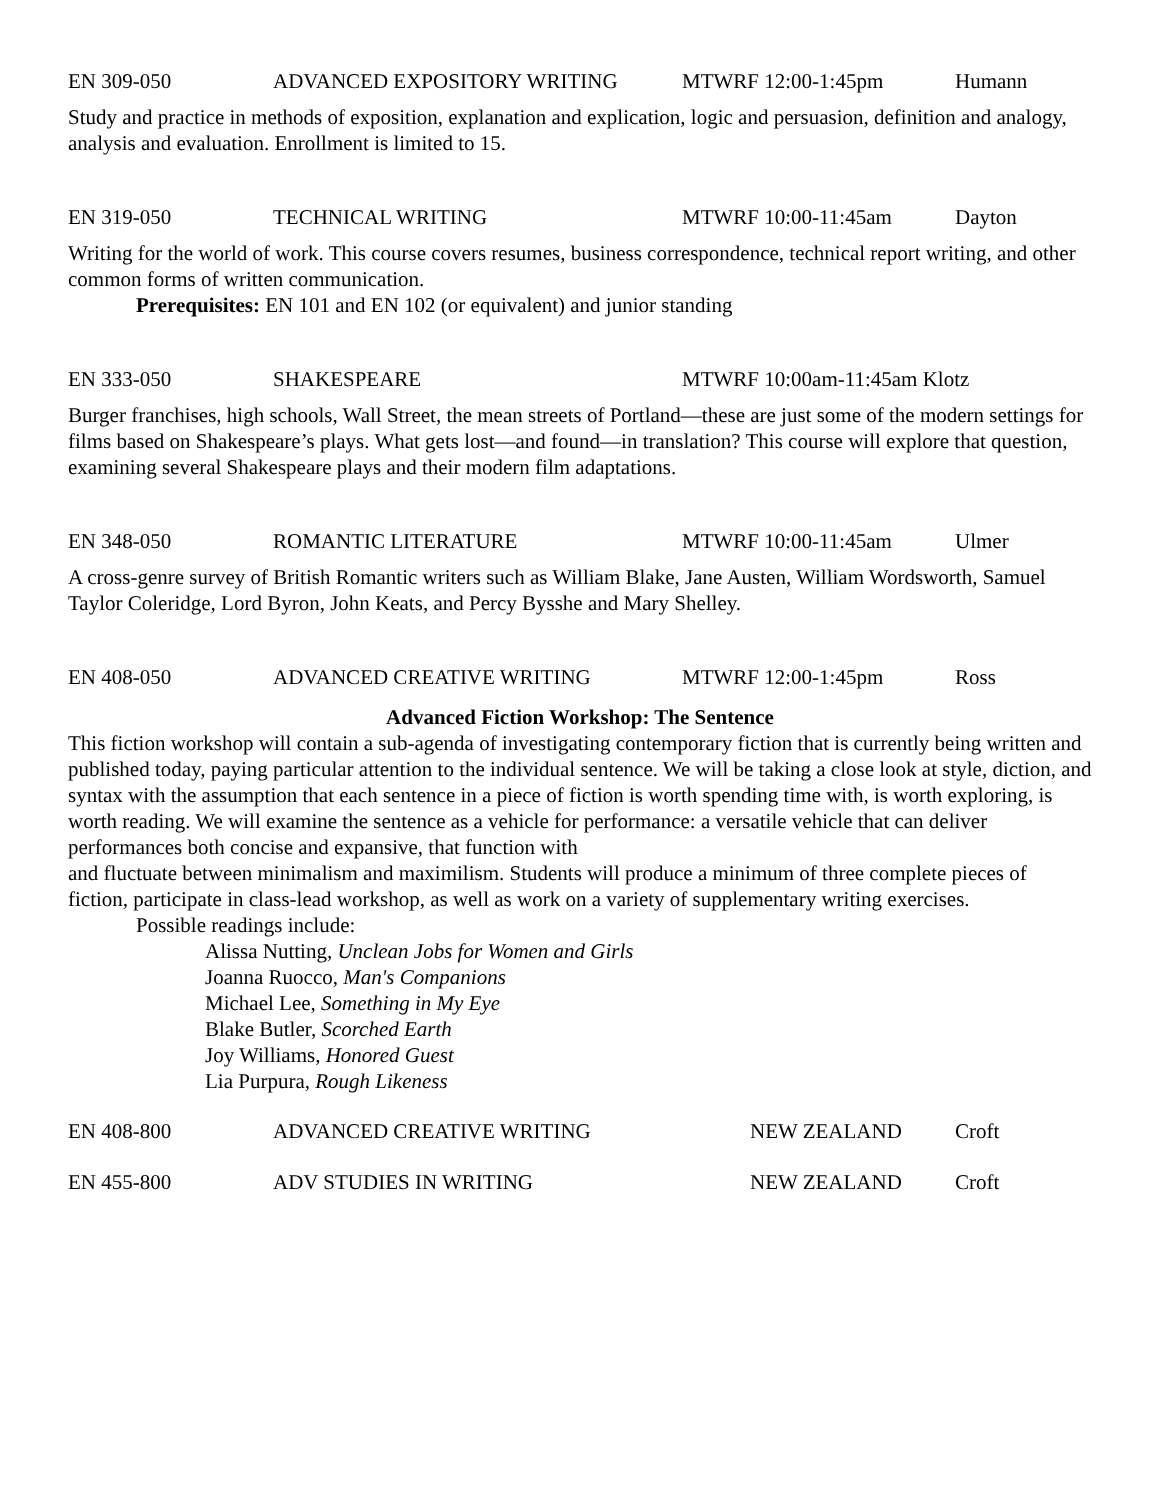EN 309-050 ADVANCED EXPOSITORY WRITING MTWRF 12:00-1:45pm Humann
Study and practice in methods of exposition, explanation and explication, logic and persuasion, definition and analogy, analysis and evaluation. Enrollment is limited to 15.
EN 319-050 TECHNICAL WRITING MTWRF 10:00-11:45am Dayton
Writing for the world of work. This course covers resumes, business correspondence, technical report writing, and other common forms of written communication.
Prerequisites: EN 101 and EN 102 (or equivalent) and junior standing
EN 333-050 SHAKESPEARE MTWRF 10:00am-11:45am Klotz
Burger franchises, high schools, Wall Street, the mean streets of Portland—these are just some of the modern settings for films based on Shakespeare’s plays. What gets lost—and found—in translation? This course will explore that question, examining several Shakespeare plays and their modern film adaptations.
EN 348-050 ROMANTIC LITERATURE MTWRF 10:00-11:45am Ulmer
A cross-genre survey of British Romantic writers such as William Blake, Jane Austen, William Wordsworth, Samuel Taylor Coleridge, Lord Byron, John Keats, and Percy Bysshe and Mary Shelley.
EN 408-050 ADVANCED CREATIVE WRITING MTWRF 12:00-1:45pm Ross
Advanced Fiction Workshop: The Sentence
This fiction workshop will contain a sub-agenda of investigating contemporary fiction that is currently being written and published today, paying particular attention to the individual sentence. We will be taking a close look at style, diction, and syntax with the assumption that each sentence in a piece of fiction is worth spending time with, is worth exploring, is worth reading. We will examine the sentence as a vehicle for performance: a versatile vehicle that can deliver performances both concise and expansive, that function with
and fluctuate between minimalism and maximilism. Students will produce a minimum of three complete pieces of fiction, participate in class-lead workshop, as well as work on a variety of supplementary writing exercises.
Possible readings include:
Alissa Nutting, Unclean Jobs for Women and Girls
Joanna Ruocco, Man's Companions
Michael Lee, Something in My Eye
Blake Butler, Scorched Earth
Joy Williams, Honored Guest
Lia Purpura, Rough Likeness
EN 408-800 ADVANCED CREATIVE WRITING NEW ZEALAND Croft
EN 455-800 ADV STUDIES IN WRITING NEW ZEALAND Croft